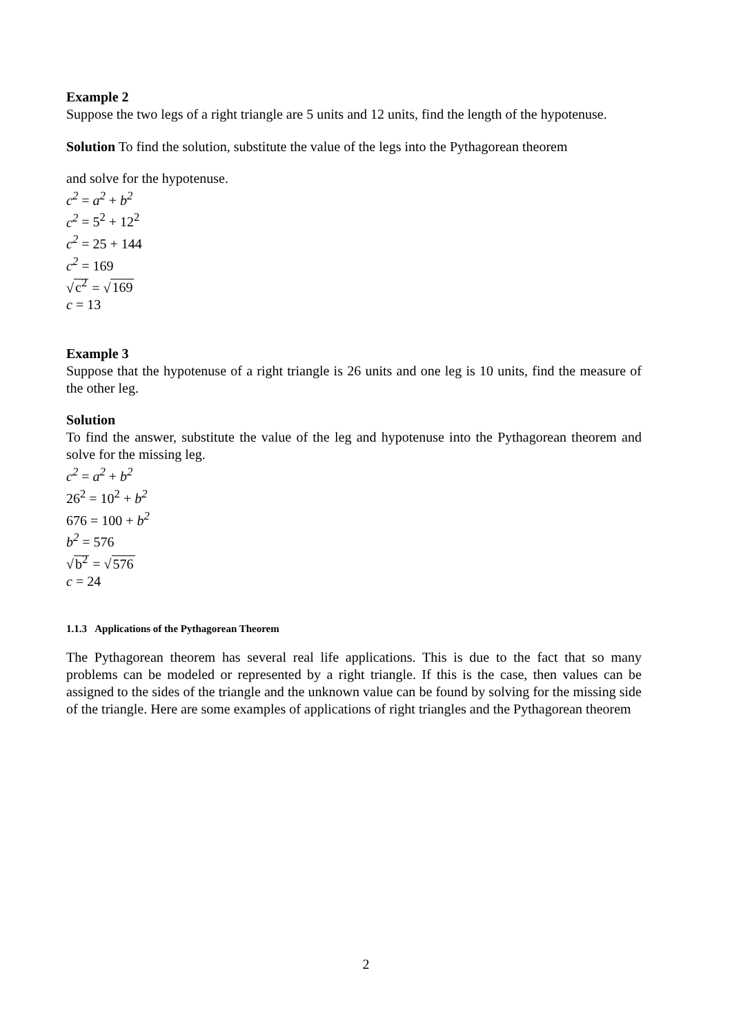Example 2
Suppose the two legs of a right triangle are 5 units and 12 units, find the length of the hypotenuse.
Solution To find the solution, substitute the value of the legs into the Pythagorean theorem
and solve for the hypotenuse.
c<sup>2</sup> = a<sup>2</sup> + b<sup>2</sup>
c<sup>2</sup> = 5<sup>2</sup> + 12<sup>2</sup>
c<sup>2</sup> = 25 + 144
c<sup>2</sup> = 169
√c<sup>2</sup> = √169
c = 13
Example 3
Suppose that the hypotenuse of a right triangle is 26 units and one leg is 10 units, find the measure of the other leg.
Solution
To find the answer, substitute the value of the leg and hypotenuse into the Pythagorean theorem and solve for the missing leg.
c<sup>2</sup> = a<sup>2</sup> + b<sup>2</sup>
26<sup>2</sup> = 10<sup>2</sup> + b<sup>2</sup>
676 = 100 + b<sup>2</sup>
b<sup>2</sup> = 576
√b<sup>2</sup> = √576
c = 24
1.1.3 Applications of the Pythagorean Theorem
The Pythagorean theorem has several real life applications. This is due to the fact that so many problems can be modeled or represented by a right triangle. If this is the case, then values can be assigned to the sides of the triangle and the unknown value can be found by solving for the missing side of the triangle. Here are some examples of applications of right triangles and the Pythagorean theorem
2